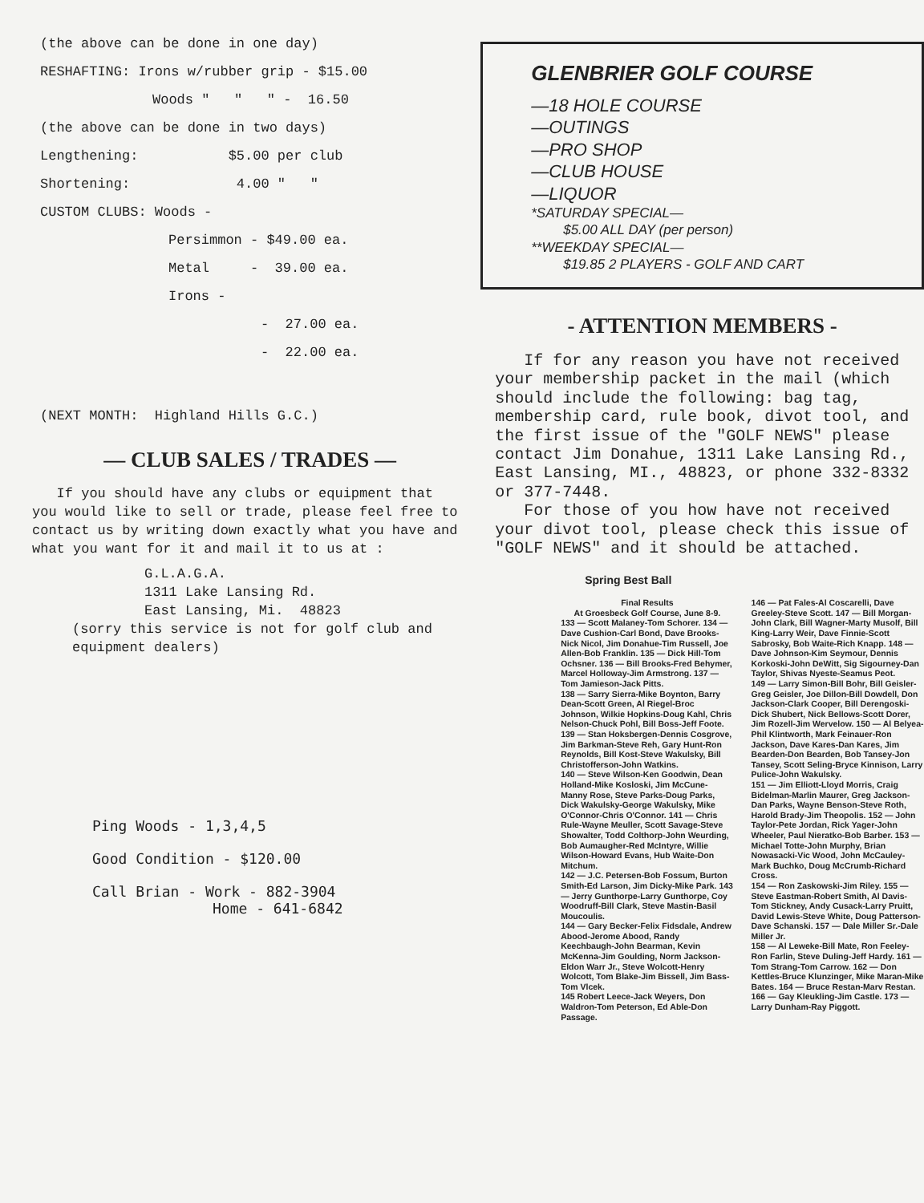(the above can be done in one day)
RESHAFTING: Irons w/rubber grip - $15.00
Woods " " " - 16.50
(the above can be done in two days)
Lengthening: $5.00 per club
Shortening: 4.00 " "
CUSTOM CLUBS: Woods -
Persimmon - $49.00 ea.
Metal - 39.00 ea.
Irons -
- 27.00 ea.
- 22.00 ea.
(NEXT MONTH: Highland Hills G.C.)
— CLUB SALES / TRADES —
If you should have any clubs or equipment that you would like to sell or trade, please feel free to contact us by writing down exactly what you have and what you want for it and mail it to us at :
G.L.A.G.A.
1311 Lake Lansing Rd.
East Lansing, Mi. 48823
(sorry this service is not for golf club and equipment dealers)
Ping Woods - 1,3,4,5
Good Condition - $120.00
Call Brian - Work - 882-3904
Home - 641-6842
GLENBRIER GOLF COURSE
—18 HOLE COURSE
—OUTINGS
—PRO SHOP
—CLUB HOUSE
—LIQUOR
*SATURDAY SPECIAL—
$5.00 ALL DAY (per person)
**WEEKDAY SPECIAL—
$19.85 2 PLAYERS - GOLF AND CART
- ATTENTION MEMBERS -
If for any reason you have not received your membership packet in the mail (which should include the following: bag tag, membership card, rule book, divot tool, and the first issue of the "GOLF NEWS" please contact Jim Donahue, 1311 Lake Lansing Rd., East Lansing, MI., 48823, or phone 332-8332 or 377-7448.
For those of you how have not received your divot tool, please check this issue of "GOLF NEWS" and it should be attached.
Spring Best Ball
Final Results
At Groesbeck Golf Course, June 8-9.
133 — Scott Malaney-Tom Schorer. 134 — Dave Cushion-Carl Bond, Dave Brooks-Nick Nicol, Jim Donahue-Tim Russell, Joe Allen-Bob Franklin. 135 — Dick Hill-Tom Ochsner. 136 — Bill Brooks-Fred Behymer, Marcel Holloway-Jim Armstrong. 137 — Tom Jamieson-Jack Pitts.
138 — Sarry Sierra-Mike Boynton, Barry Dean-Scott Green, Al Riegel-Broc Johnson, Wilkie Hopkins-Doug Kahl, Chris Nelson-Chuck Pohl, Bill Boss-Jeff Foote. 139 — Stan Hoksbergen-Dennis Cosgrove, Jim Barkman-Steve Reh, Gary Hunt-Ron Reynolds, Bill Kost-Steve Wakulsky, Bill Christofferson-John Watkins.
140 — Steve Wilson-Ken Goodwin, Dean Holland-Mike Kosloski, Jim McCune-Manny Rose, Steve Parks-Doug Parks, Dick Wakulsky-George Wakulsky, Mike O'Connor-Chris O'Connor. 141 — Chris Rule-Wayne Meuller, Scott Savage-Steve Showalter, Todd Colthorp-John Weurding, Bob Aumaugher-Red McIntyre, Willie Wilson-Howard Evans, Hub Waite-Don Mitchum.
142 — J.C. Petersen-Bob Fossum, Burton Smith-Ed Larson, Jim Dicky-Mike Park. 143 — Jerry Gunthorpe-Larry Gunthorpe, Coy Woodruff-Bill Clark, Steve Mastin-Basil Moucoulis.
144 — Gary Becker-Felix Fidsdale, Andrew Abood-Jerome Abood, Randy Keechbaugh-John Bearman, Kevin McKenna-Jim Goulding, Norm Jackson-Eldon Warr Jr., Steve Wolcott-Henry Wolcott, Tom Blake-Jim Bissell, Jim Bass-Tom Vlcek.
145 Robert Leece-Jack Weyers, Don Waldron-Tom Peterson, Ed Able-Don Passage.
146 — Pat Fales-Al Coscarelli, Dave Greeley-Steve Scott. 147 — Bill Morgan-John Clark, Bill Wagner-Marty Musolf, Bill King-Larry Weir, Dave Finnie-Scott Sabrosky, Bob Waite-Rich Knapp. 148 — Dave Johnson-Kim Seymour, Dennis Korkoski-John DeWitt, Sig Sigourney-Dan Taylor, Shivas Nyeste-Seamus Peot.
149 — Larry Simon-Bill Bohr, Bill Geisler-Greg Geisler, Joe Dillon-Bill Dowdell, Don Jackson-Clark Cooper, Bill Derengoski-Dick Shubert, Nick Bellows-Scott Dorer, Jim Rozell-Jim Wervelow. 150 — Al Belyea-Phil Klintworth, Mark Feinauer-Ron Jackson, Dave Kares-Dan Kares, Jim Bearden-Don Bearden, Bob Tansey-Jon Tansey, Scott Seling-Bryce Kinnison, Larry Pulice-John Wakulsky.
151 — Jim Elliott-Lloyd Morris, Craig Bidelman-Marlin Maurer, Greg Jackson-Dan Parks, Wayne Benson-Steve Roth, Harold Brady-Jim Theopolis. 152 — John Taylor-Pete Jordan, Rick Yager-John Wheeler, Paul Nieratko-Bob Barber. 153 — Michael Totte-John Murphy, Brian Nowasacki-Vic Wood, John McCauley-Mark Buchko, Doug McCrumb-Richard Cross.
154 — Ron Zaskowski-Jim Riley. 155 — Steve Eastman-Robert Smith, Al Davis-Tom Stickney, Andy Cusack-Larry Pruitt, David Lewis-Steve White, Doug Patterson-Dave Schanski. 157 — Dale Miller Sr.-Dale Miller Jr.
158 — Al Leweke-Bill Mate, Ron Feeley-Ron Farlin, Steve Duling-Jeff Hardy. 161 — Tom Strang-Tom Carrow. 162 — Don Kettles-Bruce Klunzinger, Mike Maran-Mike Bates. 164 — Bruce Restan-Marv Restan. 166 — Gay Kleukling-Jim Castle. 173 — Larry Dunham-Ray Piggott.